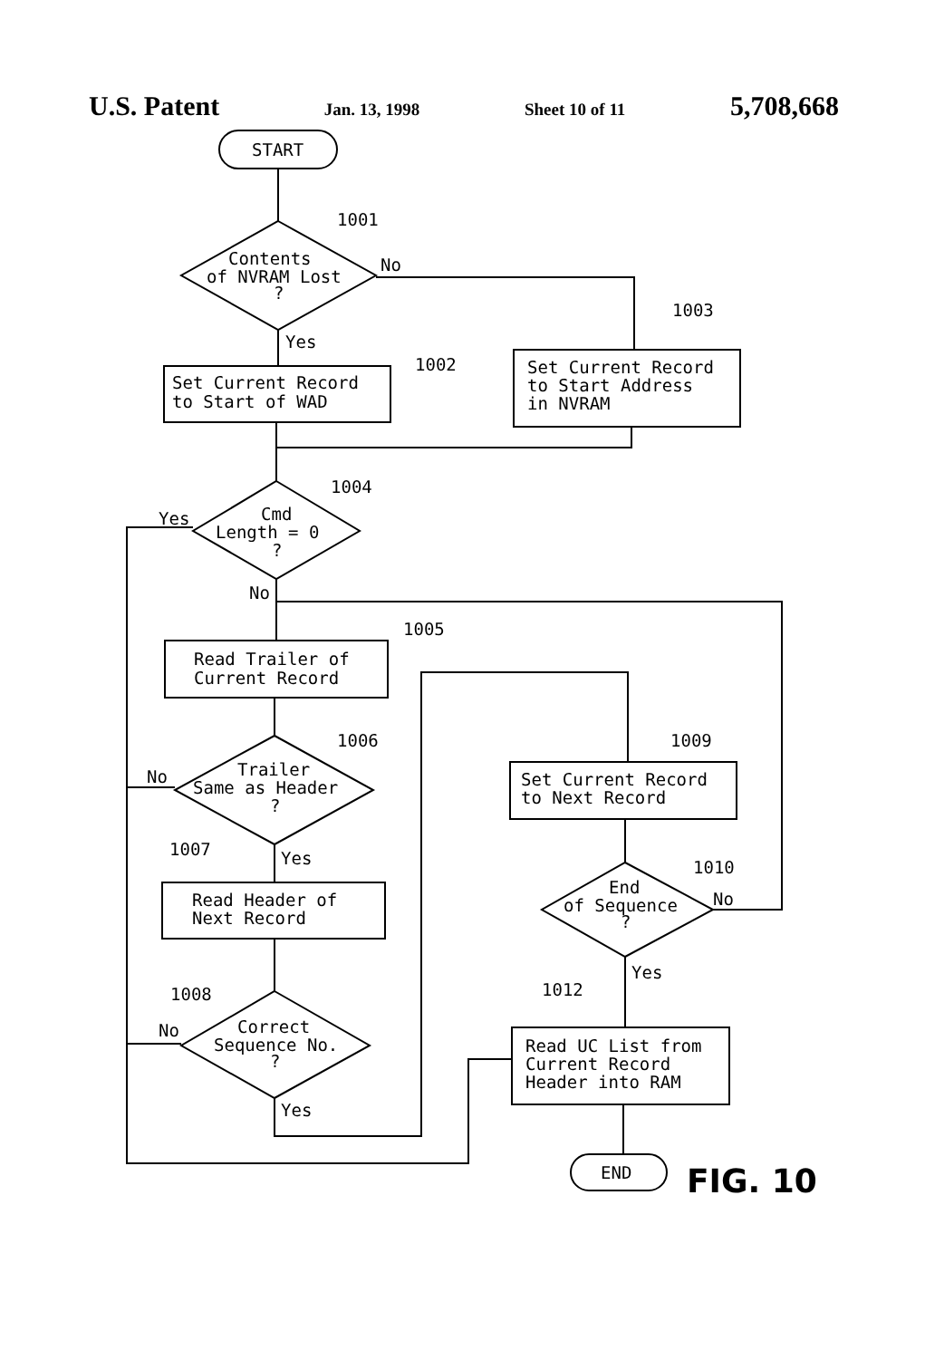U.S. Patent Jan. 13, 1998 Sheet 10 of 11 5,708,668
START
Contents
of NVRAM Lost
?
1001
No
Yes
Set Current Record
to Start of WAD
1002
Set Current Record
to Start Address
in NVRAM
1003
Cmd
Length = 0
?
1004
Yes
No
Read Trailer of
Current Record
1005
Trailer
Same as Header
?
1006
No
Yes
1007
Read Header of
Next Record
Correct
Sequence No.
?
1008
No
Yes
Set Current Record
to Next Record
1009
End
of Sequence
?
1010
No
Yes
1012
Read UC List from
Current Record
Header into RAM
END
FIG. 10